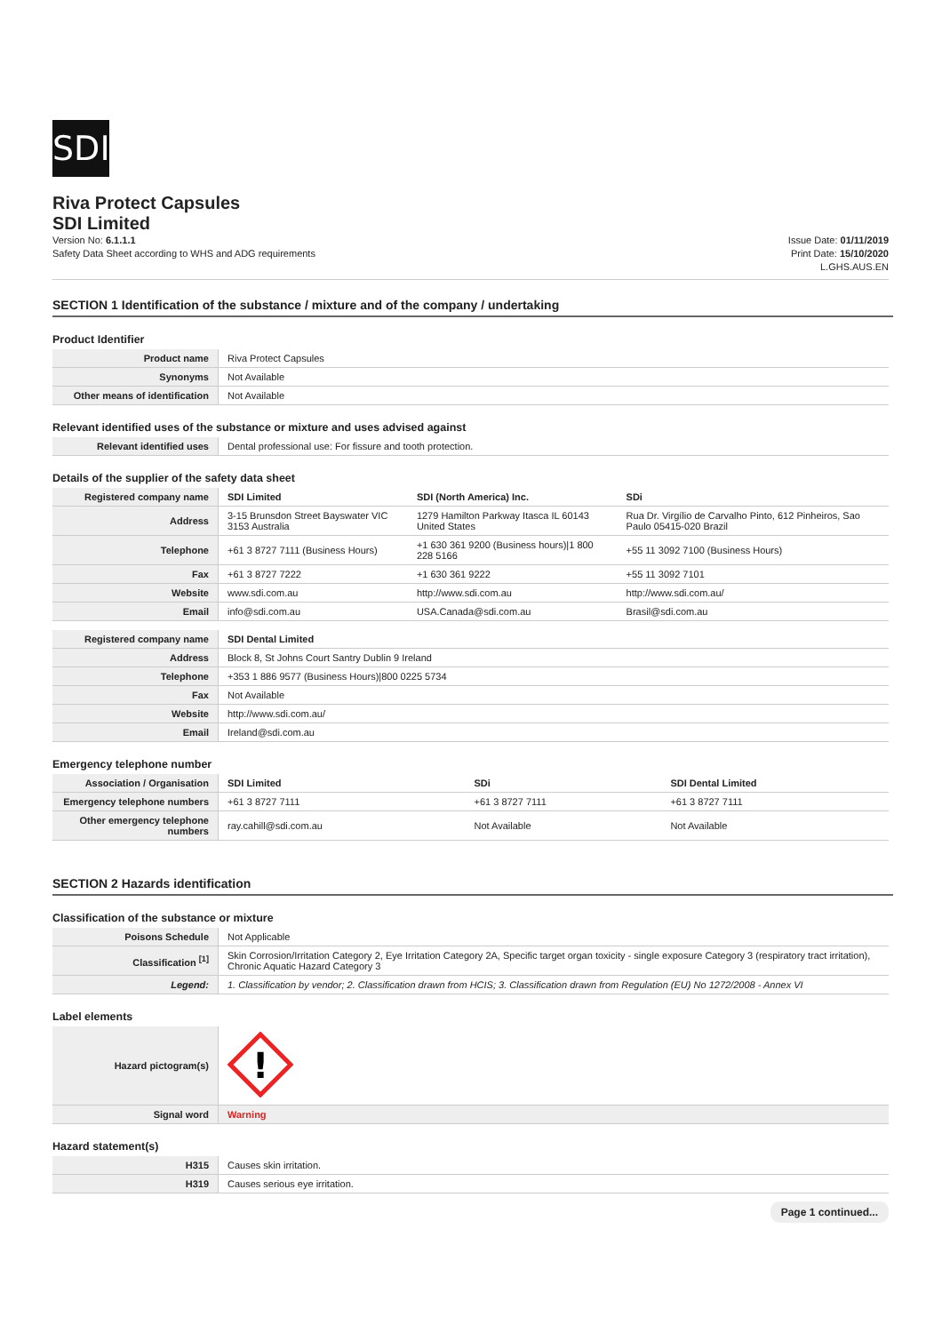SDI
Riva Protect Capsules
SDI Limited
Version No: 6.1.1.1
Safety Data Sheet according to WHS and ADG requirements
Issue Date: 01/11/2019
Print Date: 15/10/2020
L.GHS.AUS.EN
SECTION 1 Identification of the substance / mixture and of the company / undertaking
Product Identifier
| Product name | Riva Protect Capsules |
| Synonyms | Not Available |
| Other means of identification | Not Available |
Relevant identified uses of the substance or mixture and uses advised against
| Relevant identified uses | Dental professional use: For fissure and tooth protection. |
Details of the supplier of the safety data sheet
| Registered company name | SDI Limited | SDI (North America) Inc. | SDi |
| Address | 3-15 Brunsdon Street Bayswater VIC 3153 Australia | 1279 Hamilton Parkway Itasca IL 60143 United States | Rua Dr. Virgílio de Carvalho Pinto, 612 Pinheiros, Sao Paulo 05415-020 Brazil |
| Telephone | +61 3 8727 7111 (Business Hours) | +1 630 361 9200 (Business hours)/1 800 228 5166 | +55 11 3092 7100 (Business Hours) |
| Fax | +61 3 8727 7222 | +1 630 361 9222 | +55 11 3092 7101 |
| Website | www.sdi.com.au | http://www.sdi.com.au | http://www.sdi.com.au/ |
| Email | info@sdi.com.au | USA.Canada@sdi.com.au | Brasil@sdi.com.au |
| Registered company name | SDI Dental Limited |
| Address | Block 8, St Johns Court Santry Dublin 9 Ireland |
| Telephone | +353 1 886 9577 (Business Hours)/800 0225 5734 |
| Fax | Not Available |
| Website | http://www.sdi.com.au/ |
| Email | Ireland@sdi.com.au |
Emergency telephone number
| Association / Organisation | SDI Limited | SDi | SDI Dental Limited |
| Emergency telephone numbers | +61 3 8727 7111 | +61 3 8727 7111 | +61 3 8727 7111 |
| Other emergency telephone numbers | ray.cahill@sdi.com.au | Not Available | Not Available |
SECTION 2 Hazards identification
Classification of the substance or mixture
| Poisons Schedule | Not Applicable |
| Classification <sup>[1]</sup> | Skin Corrosion/Irritation Category 2, Eye Irritation Category 2A, Specific target organ toxicity - single exposure Category 3 (respiratory tract irritation), Chronic Aquatic Hazard Category 3 |
| Legend: | 1. Classification by vendor; 2. Classification drawn from HCIS; 3. Classification drawn from Regulation (EU) No 1272/2008 - Annex VI |
Label elements
| Hazard pictogram(s) | ! |
| Signal word | Warning |
Hazard statement(s)
| H315 | Causes skin irritation. |
| H319 | Causes serious eye irritation. |
Page 1 continued...